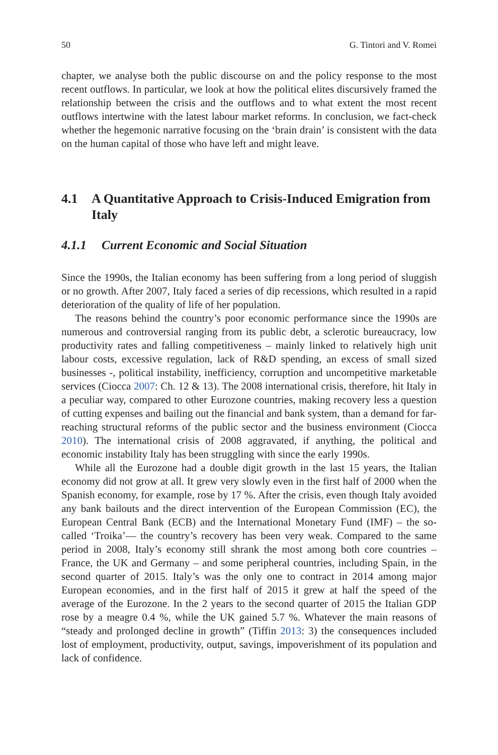50 G. Tintori and V. Romei
chapter, we analyse both the public discourse on and the policy response to the most recent outflows. In particular, we look at how the political elites discursively framed the relationship between the crisis and the outflows and to what extent the most recent outflows intertwine with the latest labour market reforms. In conclusion, we fact-check whether the hegemonic narrative focusing on the ‘brain drain’ is consistent with the data on the human capital of those who have left and might leave.
4.1 A Quantitative Approach to Crisis-Induced Emigration from Italy
4.1.1 Current Economic and Social Situation
Since the 1990s, the Italian economy has been suffering from a long period of sluggish or no growth. After 2007, Italy faced a series of dip recessions, which resulted in a rapid deterioration of the quality of life of her population.
The reasons behind the country’s poor economic performance since the 1990s are numerous and controversial ranging from its public debt, a sclerotic bureaucracy, low productivity rates and falling competitiveness – mainly linked to relatively high unit labour costs, excessive regulation, lack of R&D spending, an excess of small sized businesses -, political instability, inefficiency, corruption and uncompetitive marketable services (Ciocca 2007: Ch. 12 & 13). The 2008 international crisis, therefore, hit Italy in a peculiar way, compared to other Eurozone countries, making recovery less a question of cutting expenses and bailing out the financial and bank system, than a demand for far-reaching structural reforms of the public sector and the business environment (Ciocca 2010). The international crisis of 2008 aggravated, if anything, the political and economic instability Italy has been struggling with since the early 1990s.
While all the Eurozone had a double digit growth in the last 15 years, the Italian economy did not grow at all. It grew very slowly even in the first half of 2000 when the Spanish economy, for example, rose by 17 %. After the crisis, even though Italy avoided any bank bailouts and the direct intervention of the European Commission (EC), the European Central Bank (ECB) and the International Monetary Fund (IMF) – the so-called ‘Troika’— the country’s recovery has been very weak. Compared to the same period in 2008, Italy’s economy still shrank the most among both core countries – France, the UK and Germany – and some peripheral countries, including Spain, in the second quarter of 2015. Italy’s was the only one to contract in 2014 among major European economies, and in the first half of 2015 it grew at half the speed of the average of the Eurozone. In the 2 years to the second quarter of 2015 the Italian GDP rose by a meagre 0.4 %, while the UK gained 5.7 %. Whatever the main reasons of “steady and prolonged decline in growth” (Tiffin 2013: 3) the consequences included lost of employment, productivity, output, savings, impoverishment of its population and lack of confidence.